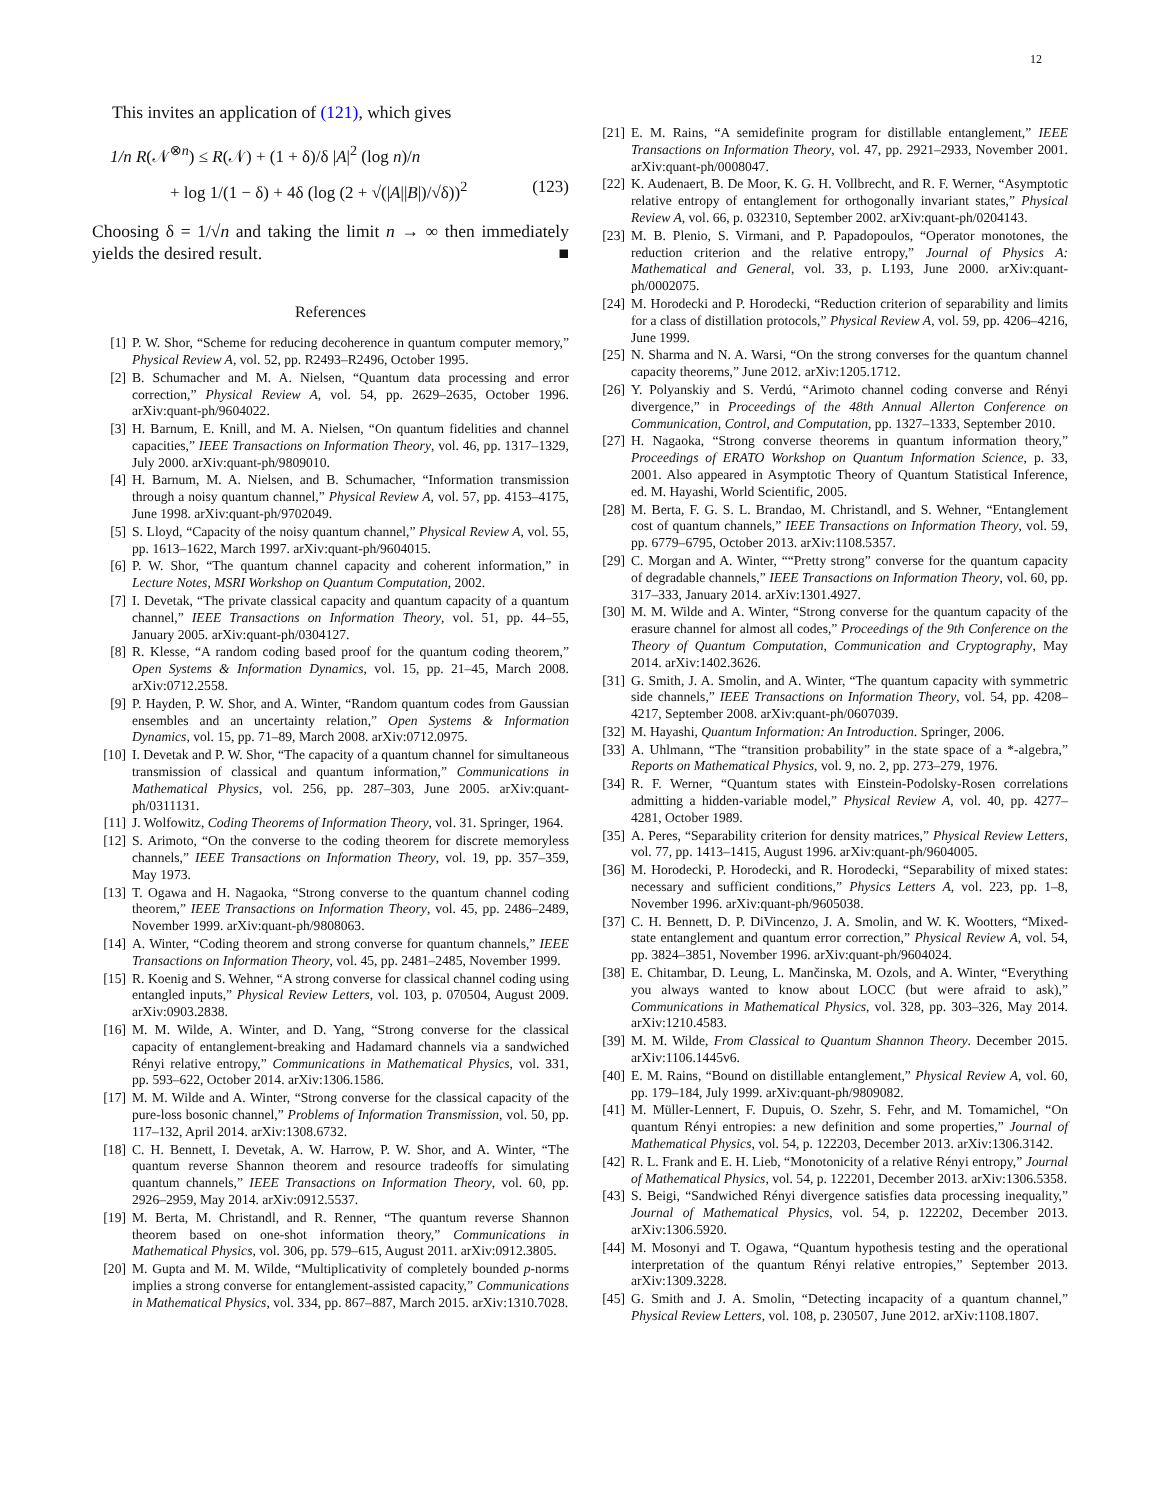12
This invites an application of (121), which gives
1/n R(𝒩<sup>⊗n</sup>) ≤ R(𝒩) + (1 + δ)/δ |A|<sup>2</sup> (log n)/n
+ log 1/(1 − δ) + 4δ (log (2 + √(|A||B|)/√δ))<sup>2</sup> (123)
Choosing δ = 1/√n and taking the limit n → ∞ then immediately yields the desired result. ■
References
[1] P. W. Shor, “Scheme for reducing decoherence in quantum computer memory,” Physical Review A, vol. 52, pp. R2493–R2496, October 1995.
[2] B. Schumacher and M. A. Nielsen, “Quantum data processing and error correction,” Physical Review A, vol. 54, pp. 2629–2635, October 1996. arXiv:quant-ph/9604022.
[3] H. Barnum, E. Knill, and M. A. Nielsen, “On quantum fidelities and channel capacities,” IEEE Transactions on Information Theory, vol. 46, pp. 1317–1329, July 2000. arXiv:quant-ph/9809010.
[4] H. Barnum, M. A. Nielsen, and B. Schumacher, “Information transmission through a noisy quantum channel,” Physical Review A, vol. 57, pp. 4153–4175, June 1998. arXiv:quant-ph/9702049.
[5] S. Lloyd, “Capacity of the noisy quantum channel,” Physical Review A, vol. 55, pp. 1613–1622, March 1997. arXiv:quant-ph/9604015.
[6] P. W. Shor, “The quantum channel capacity and coherent information,” in Lecture Notes, MSRI Workshop on Quantum Computation, 2002.
[7] I. Devetak, “The private classical capacity and quantum capacity of a quantum channel,” IEEE Transactions on Information Theory, vol. 51, pp. 44–55, January 2005. arXiv:quant-ph/0304127.
[8] R. Klesse, “A random coding based proof for the quantum coding theorem,” Open Systems & Information Dynamics, vol. 15, pp. 21–45, March 2008. arXiv:0712.2558.
[9] P. Hayden, P. W. Shor, and A. Winter, “Random quantum codes from Gaussian ensembles and an uncertainty relation,” Open Systems & Information Dynamics, vol. 15, pp. 71–89, March 2008. arXiv:0712.0975.
[10] I. Devetak and P. W. Shor, “The capacity of a quantum channel for simultaneous transmission of classical and quantum information,” Communications in Mathematical Physics, vol. 256, pp. 287–303, June 2005. arXiv:quant-ph/0311131.
[11] J. Wolfowitz, Coding Theorems of Information Theory, vol. 31. Springer, 1964.
[12] S. Arimoto, “On the converse to the coding theorem for discrete memoryless channels,” IEEE Transactions on Information Theory, vol. 19, pp. 357–359, May 1973.
[13] T. Ogawa and H. Nagaoka, “Strong converse to the quantum channel coding theorem,” IEEE Transactions on Information Theory, vol. 45, pp. 2486–2489, November 1999. arXiv:quant-ph/9808063.
[14] A. Winter, “Coding theorem and strong converse for quantum channels,” IEEE Transactions on Information Theory, vol. 45, pp. 2481–2485, November 1999.
[15] R. Koenig and S. Wehner, “A strong converse for classical channel coding using entangled inputs,” Physical Review Letters, vol. 103, p. 070504, August 2009. arXiv:0903.2838.
[16] M. M. Wilde, A. Winter, and D. Yang, “Strong converse for the classical capacity of entanglement-breaking and Hadamard channels via a sandwiched Rényi relative entropy,” Communications in Mathematical Physics, vol. 331, pp. 593–622, October 2014. arXiv:1306.1586.
[17] M. M. Wilde and A. Winter, “Strong converse for the classical capacity of the pure-loss bosonic channel,” Problems of Information Transmission, vol. 50, pp. 117–132, April 2014. arXiv:1308.6732.
[18] C. H. Bennett, I. Devetak, A. W. Harrow, P. W. Shor, and A. Winter, “The quantum reverse Shannon theorem and resource tradeoffs for simulating quantum channels,” IEEE Transactions on Information Theory, vol. 60, pp. 2926–2959, May 2014. arXiv:0912.5537.
[19] M. Berta, M. Christandl, and R. Renner, “The quantum reverse Shannon theorem based on one-shot information theory,” Communications in Mathematical Physics, vol. 306, pp. 579–615, August 2011. arXiv:0912.3805.
[20] M. Gupta and M. M. Wilde, “Multiplicativity of completely bounded p-norms implies a strong converse for entanglement-assisted capacity,” Communications in Mathematical Physics, vol. 334, pp. 867–887, March 2015. arXiv:1310.7028.
[21] E. M. Rains, “A semidefinite program for distillable entanglement,” IEEE Transactions on Information Theory, vol. 47, pp. 2921–2933, November 2001. arXiv:quant-ph/0008047.
[22] K. Audenaert, B. De Moor, K. G. H. Vollbrecht, and R. F. Werner, “Asymptotic relative entropy of entanglement for orthogonally invariant states,” Physical Review A, vol. 66, p. 032310, September 2002. arXiv:quant-ph/0204143.
[23] M. B. Plenio, S. Virmani, and P. Papadopoulos, “Operator monotones, the reduction criterion and the relative entropy,” Journal of Physics A: Mathematical and General, vol. 33, p. L193, June 2000. arXiv:quant-ph/0002075.
[24] M. Horodecki and P. Horodecki, “Reduction criterion of separability and limits for a class of distillation protocols,” Physical Review A, vol. 59, pp. 4206–4216, June 1999.
[25] N. Sharma and N. A. Warsi, “On the strong converses for the quantum channel capacity theorems,” June 2012. arXiv:1205.1712.
[26] Y. Polyanskiy and S. Verdú, “Arimoto channel coding converse and Rényi divergence,” in Proceedings of the 48th Annual Allerton Conference on Communication, Control, and Computation, pp. 1327–1333, September 2010.
[27] H. Nagaoka, “Strong converse theorems in quantum information theory,” Proceedings of ERATO Workshop on Quantum Information Science, p. 33, 2001. Also appeared in Asymptotic Theory of Quantum Statistical Inference, ed. M. Hayashi, World Scientific, 2005.
[28] M. Berta, F. G. S. L. Brandao, M. Christandl, and S. Wehner, “Entanglement cost of quantum channels,” IEEE Transactions on Information Theory, vol. 59, pp. 6779–6795, October 2013. arXiv:1108.5357.
[29] C. Morgan and A. Winter, ““Pretty strong” converse for the quantum capacity of degradable channels,” IEEE Transactions on Information Theory, vol. 60, pp. 317–333, January 2014. arXiv:1301.4927.
[30] M. M. Wilde and A. Winter, “Strong converse for the quantum capacity of the erasure channel for almost all codes,” Proceedings of the 9th Conference on the Theory of Quantum Computation, Communication and Cryptography, May 2014. arXiv:1402.3626.
[31] G. Smith, J. A. Smolin, and A. Winter, “The quantum capacity with symmetric side channels,” IEEE Transactions on Information Theory, vol. 54, pp. 4208–4217, September 2008. arXiv:quant-ph/0607039.
[32] M. Hayashi, Quantum Information: An Introduction. Springer, 2006.
[33] A. Uhlmann, “The “transition probability” in the state space of a *-algebra,” Reports on Mathematical Physics, vol. 9, no. 2, pp. 273–279, 1976.
[34] R. F. Werner, “Quantum states with Einstein-Podolsky-Rosen correlations admitting a hidden-variable model,” Physical Review A, vol. 40, pp. 4277–4281, October 1989.
[35] A. Peres, “Separability criterion for density matrices,” Physical Review Letters, vol. 77, pp. 1413–1415, August 1996. arXiv:quant-ph/9604005.
[36] M. Horodecki, P. Horodecki, and R. Horodecki, “Separability of mixed states: necessary and sufficient conditions,” Physics Letters A, vol. 223, pp. 1–8, November 1996. arXiv:quant-ph/9605038.
[37] C. H. Bennett, D. P. DiVincenzo, J. A. Smolin, and W. K. Wootters, “Mixed-state entanglement and quantum error correction,” Physical Review A, vol. 54, pp. 3824–3851, November 1996. arXiv:quant-ph/9604024.
[38] E. Chitambar, D. Leung, L. Mančinska, M. Ozols, and A. Winter, “Everything you always wanted to know about LOCC (but were afraid to ask),” Communications in Mathematical Physics, vol. 328, pp. 303–326, May 2014. arXiv:1210.4583.
[39] M. M. Wilde, From Classical to Quantum Shannon Theory. December 2015. arXiv:1106.1445v6.
[40] E. M. Rains, “Bound on distillable entanglement,” Physical Review A, vol. 60, pp. 179–184, July 1999. arXiv:quant-ph/9809082.
[41] M. Müller-Lennert, F. Dupuis, O. Szehr, S. Fehr, and M. Tomamichel, “On quantum Rényi entropies: a new definition and some properties,” Journal of Mathematical Physics, vol. 54, p. 122203, December 2013. arXiv:1306.3142.
[42] R. L. Frank and E. H. Lieb, “Monotonicity of a relative Rényi entropy,” Journal of Mathematical Physics, vol. 54, p. 122201, December 2013. arXiv:1306.5358.
[43] S. Beigi, “Sandwiched Rényi divergence satisfies data processing inequality,” Journal of Mathematical Physics, vol. 54, p. 122202, December 2013. arXiv:1306.5920.
[44] M. Mosonyi and T. Ogawa, “Quantum hypothesis testing and the operational interpretation of the quantum Rényi relative entropies,” September 2013. arXiv:1309.3228.
[45] G. Smith and J. A. Smolin, “Detecting incapacity of a quantum channel,” Physical Review Letters, vol. 108, p. 230507, June 2012. arXiv:1108.1807.